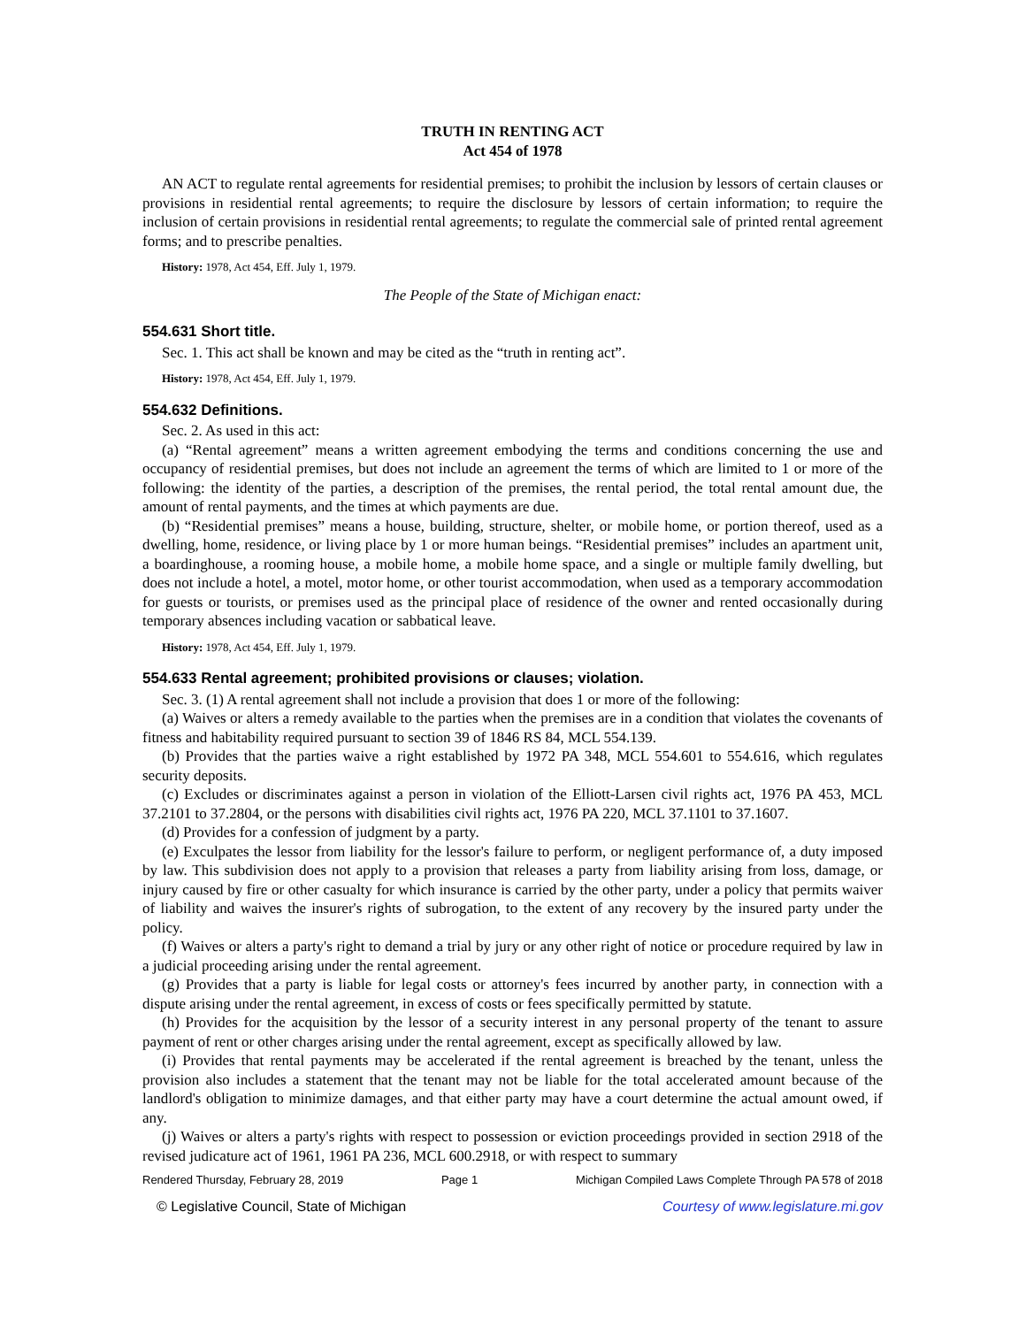TRUTH IN RENTING ACT
Act 454 of 1978
AN ACT to regulate rental agreements for residential premises; to prohibit the inclusion by lessors of certain clauses or provisions in residential rental agreements; to require the disclosure by lessors of certain information; to require the inclusion of certain provisions in residential rental agreements; to regulate the commercial sale of printed rental agreement forms; and to prescribe penalties.
History: 1978, Act 454, Eff. July 1, 1979.
The People of the State of Michigan enact:
554.631 Short title.
Sec. 1. This act shall be known and may be cited as the “truth in renting act”.
History: 1978, Act 454, Eff. July 1, 1979.
554.632 Definitions.
Sec. 2. As used in this act:
(a) “Rental agreement” means a written agreement embodying the terms and conditions concerning the use and occupancy of residential premises, but does not include an agreement the terms of which are limited to 1 or more of the following: the identity of the parties, a description of the premises, the rental period, the total rental amount due, the amount of rental payments, and the times at which payments are due.
(b) “Residential premises” means a house, building, structure, shelter, or mobile home, or portion thereof, used as a dwelling, home, residence, or living place by 1 or more human beings. “Residential premises” includes an apartment unit, a boardinghouse, a rooming house, a mobile home, a mobile home space, and a single or multiple family dwelling, but does not include a hotel, a motel, motor home, or other tourist accommodation, when used as a temporary accommodation for guests or tourists, or premises used as the principal place of residence of the owner and rented occasionally during temporary absences including vacation or sabbatical leave.
History: 1978, Act 454, Eff. July 1, 1979.
554.633 Rental agreement; prohibited provisions or clauses; violation.
Sec. 3. (1) A rental agreement shall not include a provision that does 1 or more of the following:
(a) Waives or alters a remedy available to the parties when the premises are in a condition that violates the covenants of fitness and habitability required pursuant to section 39 of 1846 RS 84, MCL 554.139.
(b) Provides that the parties waive a right established by 1972 PA 348, MCL 554.601 to 554.616, which regulates security deposits.
(c) Excludes or discriminates against a person in violation of the Elliott-Larsen civil rights act, 1976 PA 453, MCL 37.2101 to 37.2804, or the persons with disabilities civil rights act, 1976 PA 220, MCL 37.1101 to 37.1607.
(d) Provides for a confession of judgment by a party.
(e) Exculpates the lessor from liability for the lessor's failure to perform, or negligent performance of, a duty imposed by law. This subdivision does not apply to a provision that releases a party from liability arising from loss, damage, or injury caused by fire or other casualty for which insurance is carried by the other party, under a policy that permits waiver of liability and waives the insurer's rights of subrogation, to the extent of any recovery by the insured party under the policy.
(f) Waives or alters a party's right to demand a trial by jury or any other right of notice or procedure required by law in a judicial proceeding arising under the rental agreement.
(g) Provides that a party is liable for legal costs or attorney's fees incurred by another party, in connection with a dispute arising under the rental agreement, in excess of costs or fees specifically permitted by statute.
(h) Provides for the acquisition by the lessor of a security interest in any personal property of the tenant to assure payment of rent or other charges arising under the rental agreement, except as specifically allowed by law.
(i) Provides that rental payments may be accelerated if the rental agreement is breached by the tenant, unless the provision also includes a statement that the tenant may not be liable for the total accelerated amount because of the landlord's obligation to minimize damages, and that either party may have a court determine the actual amount owed, if any.
(j) Waives or alters a party's rights with respect to possession or eviction proceedings provided in section 2918 of the revised judicature act of 1961, 1961 PA 236, MCL 600.2918, or with respect to summary
Rendered Thursday, February 28, 2019 Page 1 Michigan Compiled Laws Complete Through PA 578 of 2018
© Legislative Council, State of Michigan Courtesy of www.legislature.mi.gov